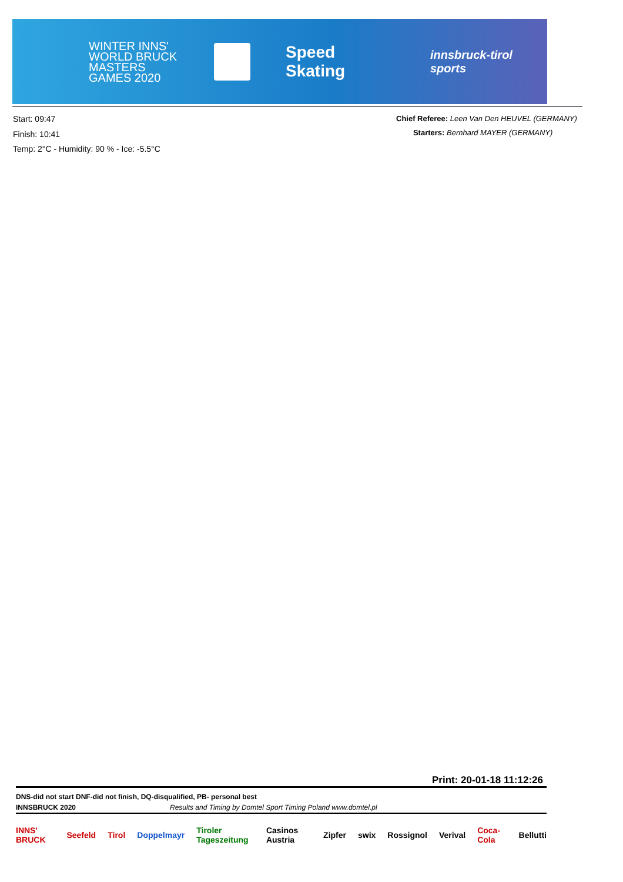WINTER INNS'
WORLD BRUCK
MASTERS GAMES 2020
Speed Skating
innsbruck-tirol sports
Start: 09:47
Finish: 10:41
Temp: 2°C - Humidity: 90 % - Ice: -5.5°C
Chief Referee: Leen Van Den HEUVEL (GERMANY)
Starters: Bernhard MAYER (GERMANY)
Print: 20-01-18 11:12:26
DNS-did not start DNF-did not finish, DQ-disqualified, PB- personal best
INNSBRUCK 2020 Results and Timing by Domtel Sport Timing Poland www.domtel.pl
INNS' BRUCK Seefeld Tirol Doppelmayr Tiroler Tageszeitung Casinos Austria Zipfer swix Rossignol Verival Coca-Cola Bellutti